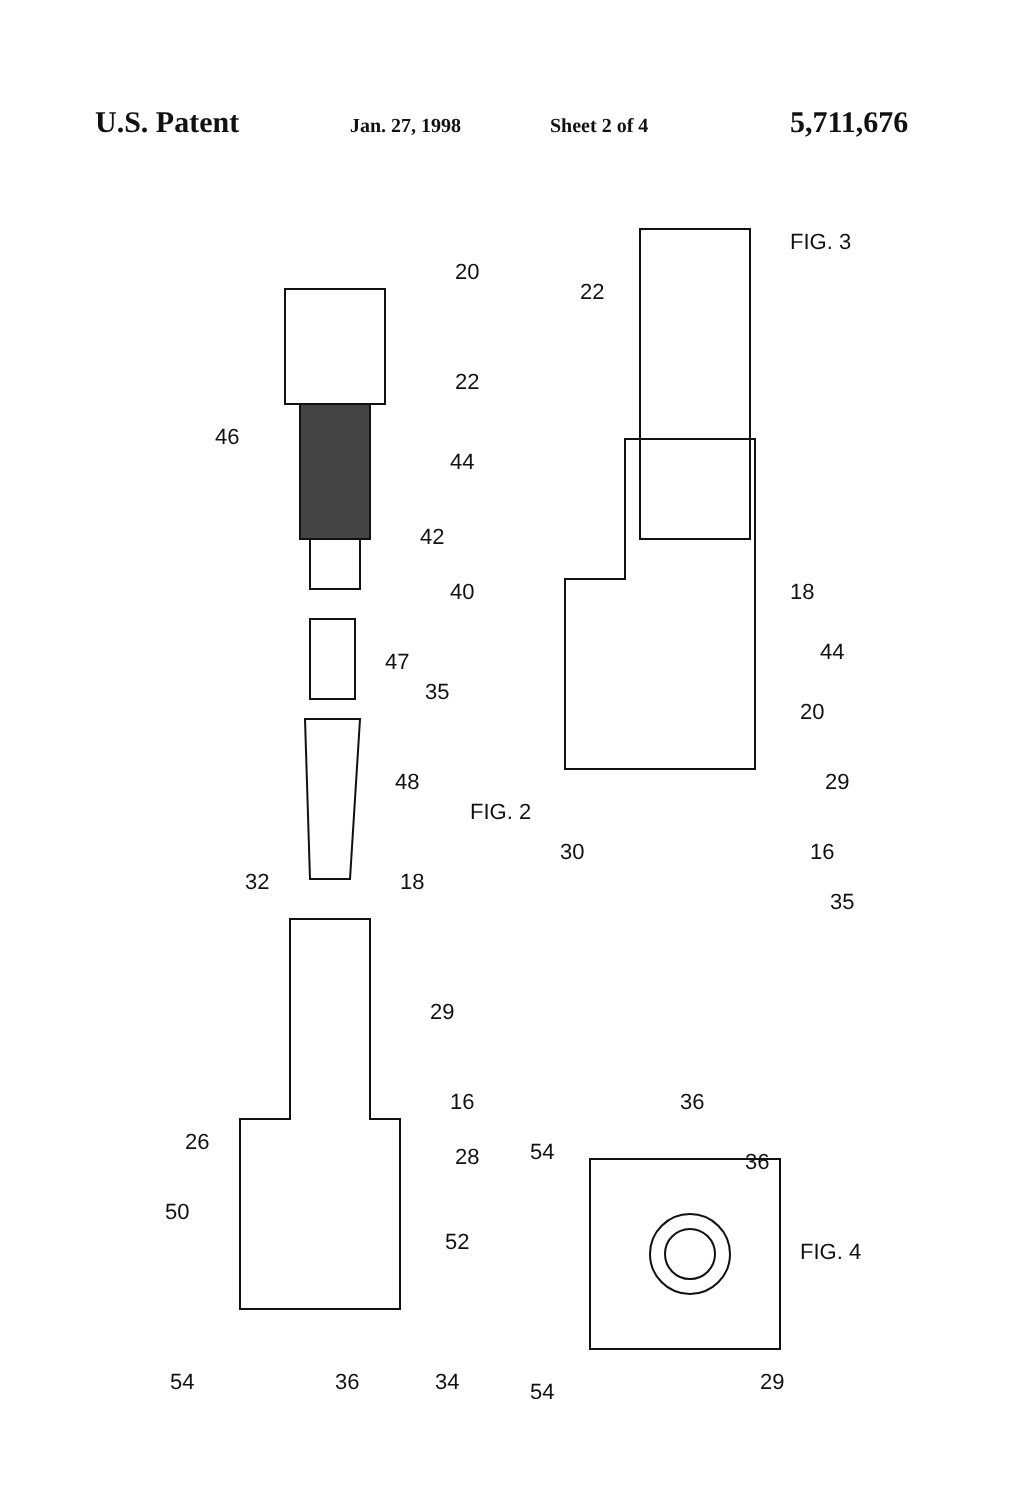U.S. Patent Jan. 27, 1998 Sheet 2 of 4 5,711,676
20
22
46
44
42
40
47
35
48
32
18
29
16
26
28
50
52
54
36
34
FIG. 2
22
FIG. 3
18
44
20
29
30
16
35
36
54
36
FIG. 4
54
29